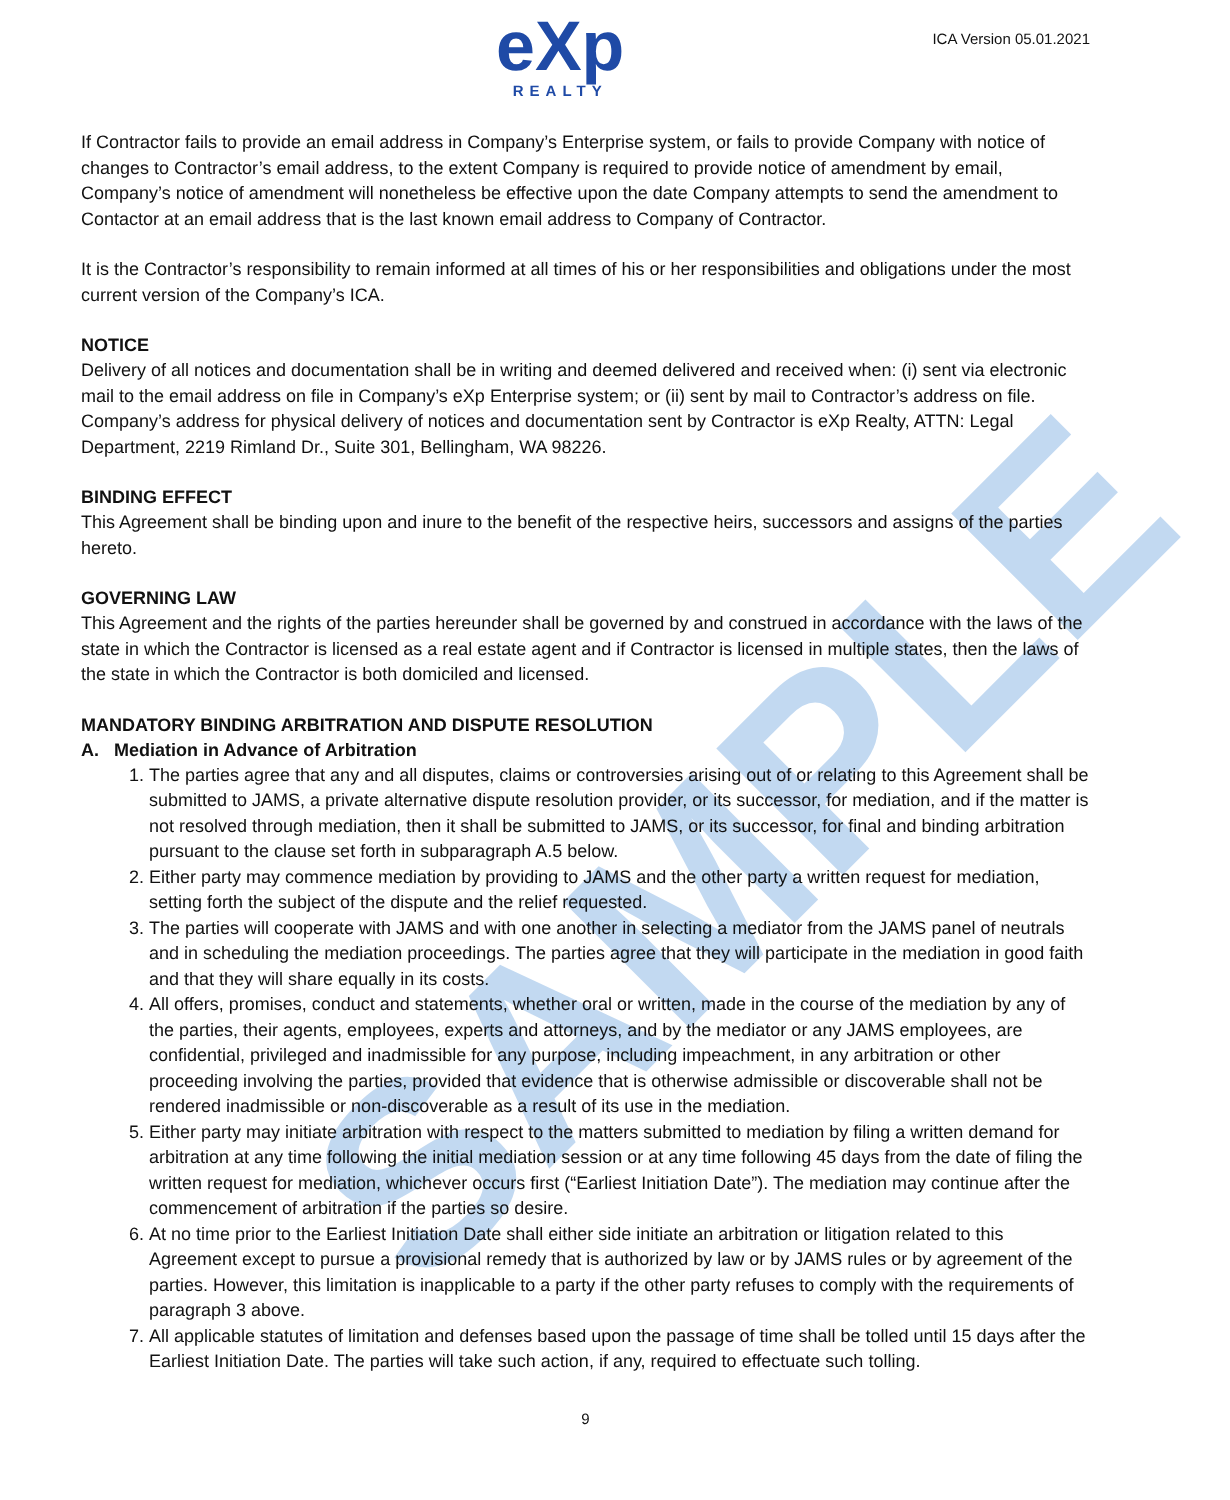SAMPLE
eXp
REALTY
ICA Version 05.01.2021
If Contractor fails to provide an email address in Company’s Enterprise system, or fails to provide Company with notice of changes to Contractor’s email address, to the extent Company is required to provide notice of amendment by email, Company’s notice of amendment will nonetheless be effective upon the date Company attempts to send the amendment to Contactor at an email address that is the last known email address to Company of Contractor.
It is the Contractor’s responsibility to remain informed at all times of his or her responsibilities and obligations under the most current version of the Company’s ICA.
NOTICE
Delivery of all notices and documentation shall be in writing and deemed delivered and received when: (i) sent via electronic mail to the email address on file in Company’s eXp Enterprise system; or (ii) sent by mail to Contractor’s address on file. Company’s address for physical delivery of notices and documentation sent by Contractor is eXp Realty, ATTN: Legal Department, 2219 Rimland Dr., Suite 301, Bellingham, WA 98226.
BINDING EFFECT
This Agreement shall be binding upon and inure to the benefit of the respective heirs, successors and assigns of the parties hereto.
GOVERNING LAW
This Agreement and the rights of the parties hereunder shall be governed by and construed in accordance with the laws of the state in which the Contractor is licensed as a real estate agent and if Contractor is licensed in multiple states, then the laws of the state in which the Contractor is both domiciled and licensed.
MANDATORY BINDING ARBITRATION AND DISPUTE RESOLUTION
A. Mediation in Advance of Arbitration
1. The parties agree that any and all disputes, claims or controversies arising out of or relating to this Agreement shall be submitted to JAMS, a private alternative dispute resolution provider, or its successor, for mediation, and if the matter is not resolved through mediation, then it shall be submitted to JAMS, or its successor, for final and binding arbitration pursuant to the clause set forth in subparagraph A.5 below.
2. Either party may commence mediation by providing to JAMS and the other party a written request for mediation, setting forth the subject of the dispute and the relief requested.
3. The parties will cooperate with JAMS and with one another in selecting a mediator from the JAMS panel of neutrals and in scheduling the mediation proceedings. The parties agree that they will participate in the mediation in good faith and that they will share equally in its costs.
4. All offers, promises, conduct and statements, whether oral or written, made in the course of the mediation by any of the parties, their agents, employees, experts and attorneys, and by the mediator or any JAMS employees, are confidential, privileged and inadmissible for any purpose, including impeachment, in any arbitration or other proceeding involving the parties, provided that evidence that is otherwise admissible or discoverable shall not be rendered inadmissible or non-discoverable as a result of its use in the mediation.
5. Either party may initiate arbitration with respect to the matters submitted to mediation by filing a written demand for arbitration at any time following the initial mediation session or at any time following 45 days from the date of filing the written request for mediation, whichever occurs first (“Earliest Initiation Date”). The mediation may continue after the commencement of arbitration if the parties so desire.
6. At no time prior to the Earliest Initiation Date shall either side initiate an arbitration or litigation related to this Agreement except to pursue a provisional remedy that is authorized by law or by JAMS rules or by agreement of the parties. However, this limitation is inapplicable to a party if the other party refuses to comply with the requirements of paragraph 3 above.
7. All applicable statutes of limitation and defenses based upon the passage of time shall be tolled until 15 days after the Earliest Initiation Date. The parties will take such action, if any, required to effectuate such tolling.
9